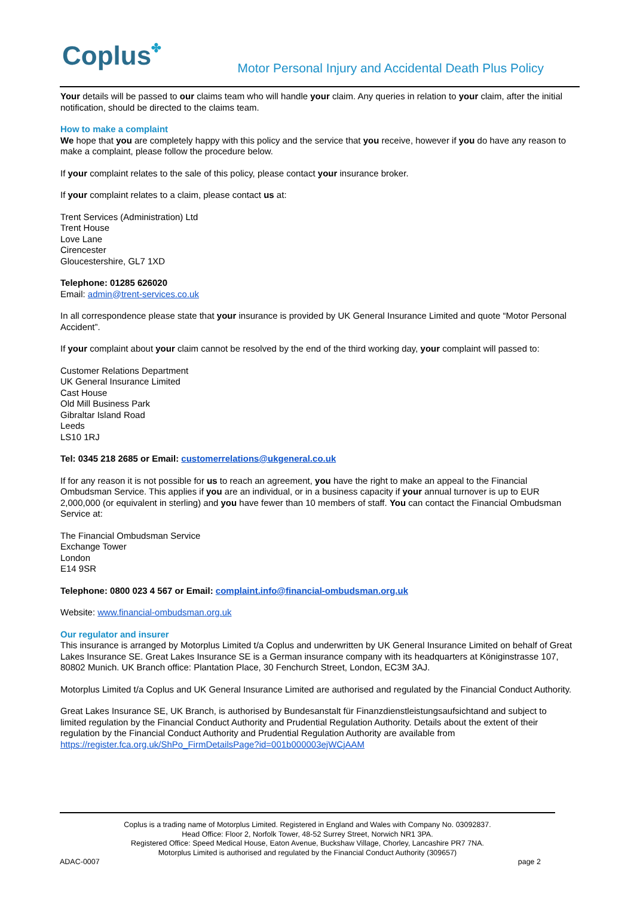Coplus✤
Motor Personal Injury and Accidental Death Plus Policy
Your details will be passed to our claims team who will handle your claim. Any queries in relation to your claim, after the initial notification, should be directed to the claims team.
How to make a complaint
We hope that you are completely happy with this policy and the service that you receive, however if you do have any reason to make a complaint, please follow the procedure below.
If your complaint relates to the sale of this policy, please contact your insurance broker.
If your complaint relates to a claim, please contact us at:
Trent Services (Administration) Ltd
Trent House
Love Lane
Cirencester
Gloucestershire, GL7 1XD
Telephone: 01285 626020
Email: admin@trent-services.co.uk
In all correspondence please state that your insurance is provided by UK General Insurance Limited and quote “Motor Personal Accident”.
If your complaint about your claim cannot be resolved by the end of the third working day, your complaint will passed to:
Customer Relations Department
UK General Insurance Limited
Cast House
Old Mill Business Park
Gibraltar Island Road
Leeds
LS10 1RJ
Tel: 0345 218 2685 or Email: customerrelations@ukgeneral.co.uk
If for any reason it is not possible for us to reach an agreement, you have the right to make an appeal to the Financial Ombudsman Service. This applies if you are an individual, or in a business capacity if your annual turnover is up to EUR 2,000,000 (or equivalent in sterling) and you have fewer than 10 members of staff. You can contact the Financial Ombudsman Service at:
The Financial Ombudsman Service
Exchange Tower
London
E14 9SR
Telephone: 0800 023 4 567 or Email: complaint.info@financial-ombudsman.org.uk
Website: www.financial-ombudsman.org.uk
Our regulator and insurer
This insurance is arranged by Motorplus Limited t/a Coplus and underwritten by UK General Insurance Limited on behalf of Great Lakes Insurance SE. Great Lakes Insurance SE is a German insurance company with its headquarters at Königinstrasse 107, 80802 Munich. UK Branch office: Plantation Place, 30 Fenchurch Street, London, EC3M 3AJ.
Motorplus Limited t/a Coplus and UK General Insurance Limited are authorised and regulated by the Financial Conduct Authority.
Great Lakes Insurance SE, UK Branch, is authorised by Bundesanstalt für Finanzdienstleistungsaufsichtand and subject to limited regulation by the Financial Conduct Authority and Prudential Regulation Authority. Details about the extent of their regulation by the Financial Conduct Authority and Prudential Regulation Authority are available from https://register.fca.org.uk/ShPo_FirmDetailsPage?id=001b000003ejWCjAAM
Coplus is a trading name of Motorplus Limited. Registered in England and Wales with Company No. 03092837.
Head Office: Floor 2, Norfolk Tower, 48-52 Surrey Street, Norwich NR1 3PA.
Registered Office: Speed Medical House, Eaton Avenue, Buckshaw Village, Chorley, Lancashire PR7 7NA.
Motorplus Limited is authorised and regulated by the Financial Conduct Authority (309657)
ADAC-0007 page 2